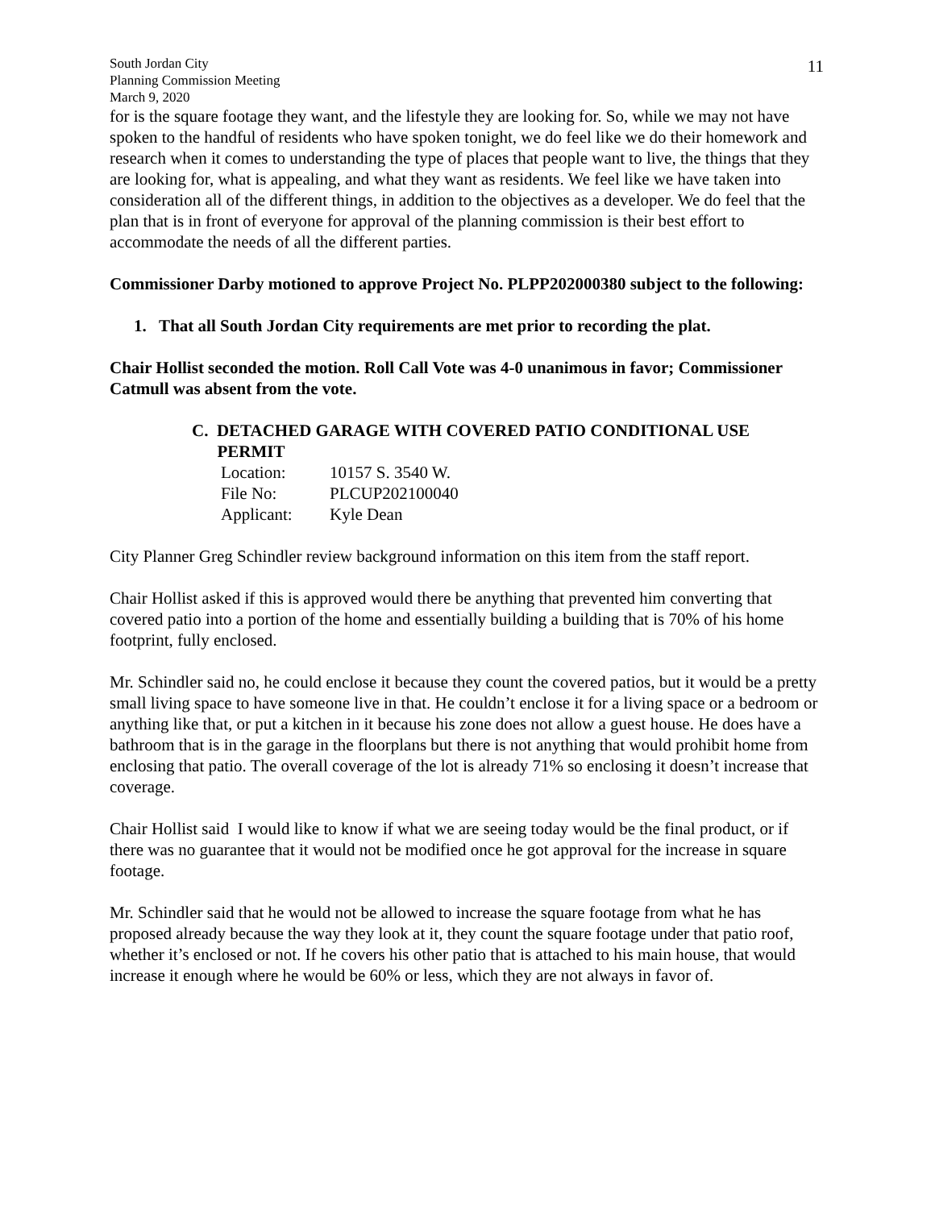South Jordan City
Planning Commission Meeting
March 9, 2020
11
for is the square footage they want, and the lifestyle they are looking for. So, while we may not have spoken to the handful of residents who have spoken tonight, we do feel like we do their homework and research when it comes to understanding the type of places that people want to live, the things that they are looking for, what is appealing, and what they want as residents. We feel like we have taken into consideration all of the different things, in addition to the objectives as a developer. We do feel that the plan that is in front of everyone for approval of the planning commission is their best effort to accommodate the needs of all the different parties.
Commissioner Darby motioned to approve Project No. PLPP202000380 subject to the following:
1. That all South Jordan City requirements are met prior to recording the plat.
Chair Hollist seconded the motion. Roll Call Vote was 4-0 unanimous in favor; Commissioner Catmull was absent from the vote.
C. DETACHED GARAGE WITH COVERED PATIO CONDITIONAL USE
PERMIT
| Location: | 10157 S. 3540 W. |
| File No: | PLCUP202100040 |
| Applicant: | Kyle Dean |
City Planner Greg Schindler review background information on this item from the staff report.
Chair Hollist asked if this is approved would there be anything that prevented him converting that covered patio into a portion of the home and essentially building a building that is 70% of his home footprint, fully enclosed.
Mr. Schindler said no, he could enclose it because they count the covered patios, but it would be a pretty small living space to have someone live in that. He couldn’t enclose it for a living space or a bedroom or anything like that, or put a kitchen in it because his zone does not allow a guest house. He does have a bathroom that is in the garage in the floorplans but there is not anything that would prohibit home from enclosing that patio. The overall coverage of the lot is already 71% so enclosing it doesn’t increase that coverage.
Chair Hollist said I would like to know if what we are seeing today would be the final product, or if there was no guarantee that it would not be modified once he got approval for the increase in square footage.
Mr. Schindler said that he would not be allowed to increase the square footage from what he has proposed already because the way they look at it, they count the square footage under that patio roof, whether it’s enclosed or not. If he covers his other patio that is attached to his main house, that would increase it enough where he would be 60% or less, which they are not always in favor of.